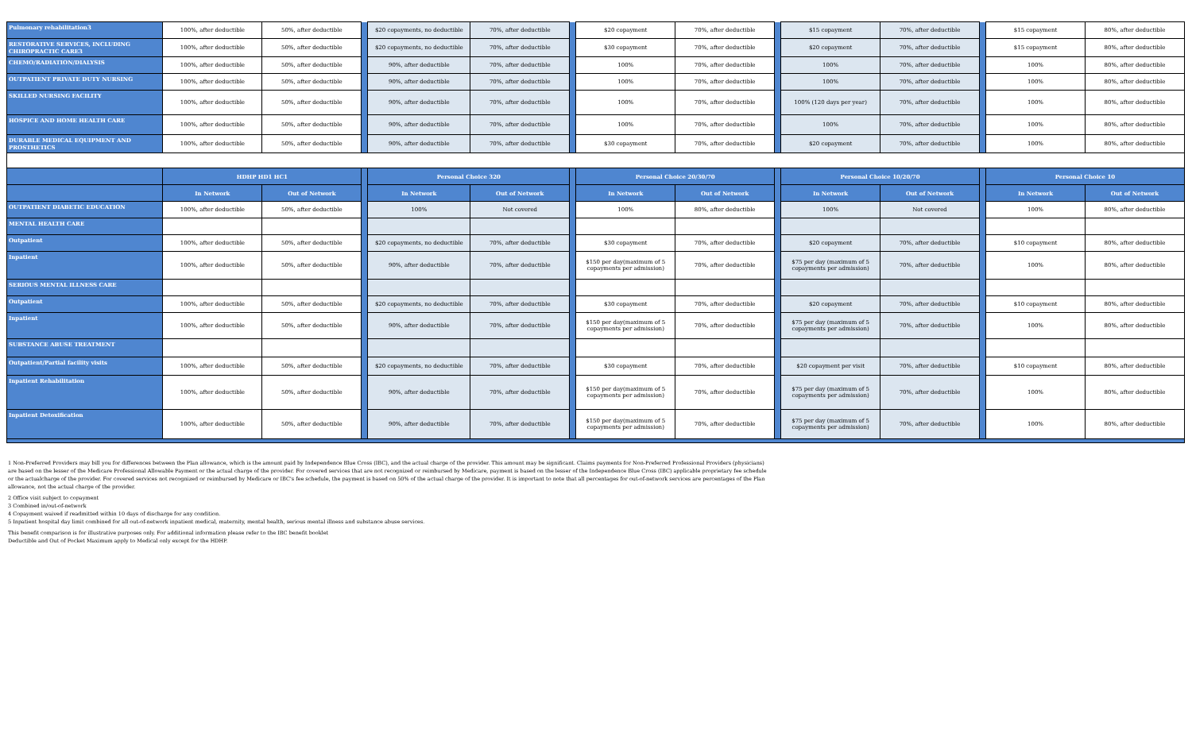| Pulmonary rehabilitation3 | 100%, after deductible | 50%, after deductible | | $20 copayments, no deductible | 70%, after deductible | | $20 copayment | 70%, after deductible | | $15 copayment | 70%, after deductible | | $15 copayment | 80%, after deductible |
| RESTORATIVE SERVICES, INCLUDING CHIROPRACTIC CARE3 | 100%, after deductible | 50%, after deductible | | $20 copayments, no deductible | 70%, after deductible | | $30 copayment | 70%, after deductible | | $20 copayment | 70%, after deductible | | $15 copayment | 80%, after deductible |
| CHEMO/RADIATION/DIALYSIS | 100%, after deductible | 50%, after deductible | | 90%, after deductible | 70%, after deductible | | 100% | 70%, after deductible | | 100% | 70%, after deductible | | 100% | 80%, after deductible |
| OUTPATIENT PRIVATE DUTY NURSING | 100%, after deductible | 50%, after deductible | | 90%, after deductible | 70%, after deductible | | 100% | 70%, after deductible | | 100% | 70%, after deductible | | 100% | 80%, after deductible |
| SKILLED NURSING FACILITY | 100%, after deductible | 50%, after deductible | | 90%, after deductible | 70%, after deductible | | 100% | 70%, after deductible | | 100% (120 days per year) | 70%, after deductible | | 100% | 80%, after deductible |
| HOSPICE AND HOME HEALTH CARE | 100%, after deductible | 50%, after deductible | | 90%, after deductible | 70%, after deductible | | 100% | 70%, after deductible | | 100% | 70%, after deductible | | 100% | 80%, after deductible |
| DURABLE MEDICAL EQUIPMENT AND PROSTHETICS | 100%, after deductible | 50%, after deductible | | 90%, after deductible | 70%, after deductible | | $30 copayment | 70%, after deductible | | $20 copayment | 70%, after deductible | | 100% | 80%, after deductible |
| | HDHP HD1 HC1 | | | Personal Choice 320 | | | Personal Choice 20/30/70 | | | Personal Choice 10/20/70 | | | Personal Choice 10 | |
| | In Network | Out of Network | | In Network | Out of Network | | In Network | Out of Network | | In Network | Out of Network | | In Network | Out of Network |
| OUTPATIENT DIABETIC EDUCATION | 100%, after deductible | 50%, after deductible | | 100% | Not covered | | 100% | 80%, after deductible | | 100% | Not covered | | 100% | 80%, after deductible |
| MENTAL HEALTH CARE | | | | | | | | | | | | | | |
| Outpatient | 100%, after deductible | 50%, after deductible | | $20 copayments, no deductible | 70%, after deductible | | $30 copayment | 70%, after deductible | | $20 copayment | 70%, after deductible | | $10 copayment | 80%, after deductible |
| Inpatient | 100%, after deductible | 50%, after deductible | | 90%, after deductible | 70%, after deductible | | $150 per day(maximum of 5 copayments per admission) | 70%, after deductible | | $75 per day (maximum of 5 copayments per admission) | 70%, after deductible | | 100% | 80%, after deductible |
| SERIOUS MENTAL ILLNESS CARE | | | | | | | | | | | | | | |
| Outpatient | 100%, after deductible | 50%, after deductible | | $20 copayments, no deductible | 70%, after deductible | | $30 copayment | 70%, after deductible | | $20 copayment | 70%, after deductible | | $10 copayment | 80%, after deductible |
| Inpatient | 100%, after deductible | 50%, after deductible | | 90%, after deductible | 70%, after deductible | | $150 per day(maximum of 5 copayments per admission) | 70%, after deductible | | $75 per day (maximum of 5 copayments per admission) | 70%, after deductible | | 100% | 80%, after deductible |
| SUBSTANCE ABUSE TREATMENT | | | | | | | | | | | | | | |
| Outpatient/Partial facility visits | 100%, after deductible | 50%, after deductible | | $20 copayments, no deductible | 70%, after deductible | | $30 copayment | 70%, after deductible | | $20 copayment per visit | 70%, after deductible | | $10 copayment | 80%, after deductible |
| Inpatient Rehabilitation | 100%, after deductible | 50%, after deductible | | 90%, after deductible | 70%, after deductible | | $150 per day(maximum of 5 copayments per admission) | 70%, after deductible | | $75 per day (maximum of 5 copayments per admission) | 70%, after deductible | | 100% | 80%, after deductible |
| Inpatient Detoxification | 100%, after deductible | 50%, after deductible | | 90%, after deductible | 70%, after deductible | | $150 per day(maximum of 5 copayments per admission) | 70%, after deductible | | $75 per day (maximum of 5 copayments per admission) | 70%, after deductible | | 100% | 80%, after deductible |
1 Non-Preferred Providers may bill you for differences between the Plan allowance, which is the amount paid by Independence Blue Cross (IBC), and the actual charge of the provider. This amount may be significant. Claims payments for Non-Preferred Professional Providers (physicians) are based on the lesser of the Medicare Professional Allowable Payment or the actual charge of the provider. For covered services that are not recognized or reimbursed by Medicare, payment is based on the lesser of the Independence Blue Cross (IBC) applicable proprietary fee schedule or the actualcharge of the provider. For covered services not recognized or reimbursed by Medicare or IBC's fee schedule, the payment is based on 50% of the actual charge of the provider. It is important to note that all percentages for out-of-network services are percentages of the Plan allowance, not the actual charge of the provider.
2 Office visit subject to copayment
3 Combined in/out-of-network
4 Copayment waived if readmitted within 10 days of discharge for any condition.
5 Inpatient hospital day limit combined for all out-of-network inpatient medical, maternity, mental health, serious mental illness and substance abuse services.
This benefit comparison is for illustrative purposes only. For additional information please refer to the IBC benefit booklet
Deductible and Out of Pocket Maximum apply to Medical only except for the HDHP.